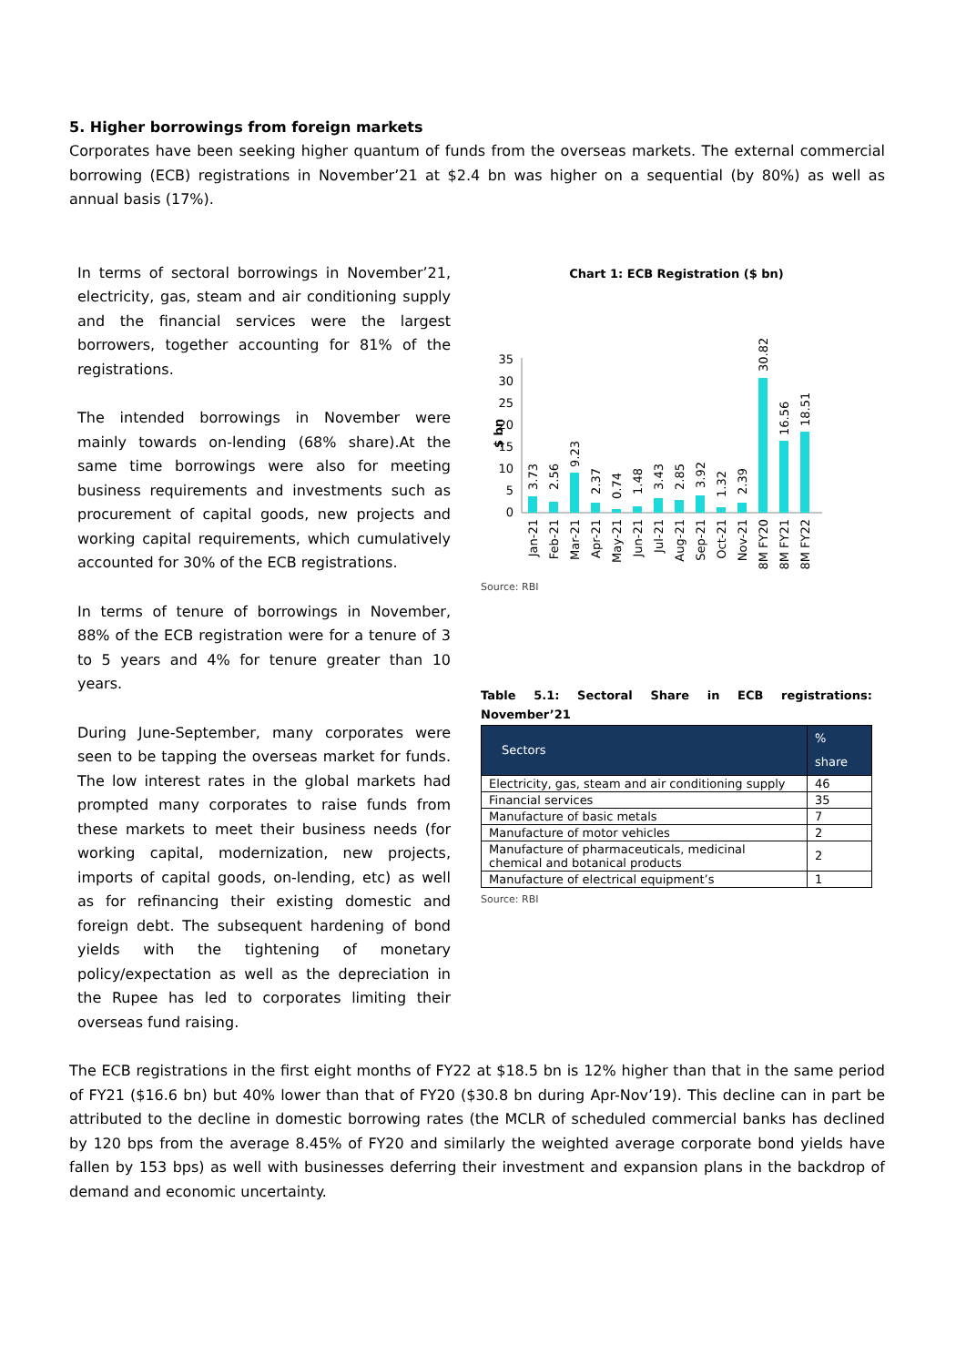5. Higher borrowings from foreign markets
Corporates have been seeking higher quantum of funds from the overseas markets. The external commercial borrowing (ECB) registrations in November’21 at $2.4 bn was higher on a sequential (by 80%) as well as annual basis (17%).
In terms of sectoral borrowings in November’21, electricity, gas, steam and air conditioning supply and the financial services were the largest borrowers, together accounting for 81% of the registrations.
The intended borrowings in November were mainly towards on-lending (68% share).At the same time borrowings were also for meeting business requirements and investments such as procurement of capital goods, new projects and working capital requirements, which cumulatively accounted for 30% of the ECB registrations.
In terms of tenure of borrowings in November, 88% of the ECB registration were for a tenure of 3 to 5 years and 4% for tenure greater than 10 years.
During June-September, many corporates were seen to be tapping the overseas market for funds. The low interest rates in the global markets had prompted many corporates to raise funds from these markets to meet their business needs (for working capital, modernization, new projects, imports of capital goods, on-lending, etc) as well as for refinancing their existing domestic and foreign debt. The subsequent hardening of bond yields with the tightening of monetary policy/expectation as well as the depreciation in the Rupee has led to corporates limiting their overseas fund raising.
Chart 1: ECB Registration ($ bn)
$ bn
35
30
25
20
15
10
5
0
3.73
2.56
9.23
2.37
0.74
1.48
3.43
2.85
3.92
1.32
2.39
30.82
16.56
18.51
Jan-21
Feb-21
Mar-21
Apr-21
May-21
Jun-21
Jul-21
Aug-21
Sep-21
Oct-21
Nov-21
8M FY20
8M FY21
8M FY22
Source: RBI
Table 5.1: Sectoral Share in ECB registrations:
November’21
| Sectors | % share |
| --- | --- |
| Electricity, gas, steam and air conditioning supply | 46 |
| Financial services | 35 |
| Manufacture of basic metals | 7 |
| Manufacture of motor vehicles | 2 |
| Manufacture of pharmaceuticals, medicinal chemical and botanical products | 2 |
| Manufacture of electrical equipment’s | 1 |
Source: RBI
The ECB registrations in the first eight months of FY22 at $18.5 bn is 12% higher than that in the same period of FY21 ($16.6 bn) but 40% lower than that of FY20 ($30.8 bn during Apr-Nov’19). This decline can in part be attributed to the decline in domestic borrowing rates (the MCLR of scheduled commercial banks has declined by 120 bps from the average 8.45% of FY20 and similarly the weighted average corporate bond yields have fallen by 153 bps) as well with businesses deferring their investment and expansion plans in the backdrop of demand and economic uncertainty.